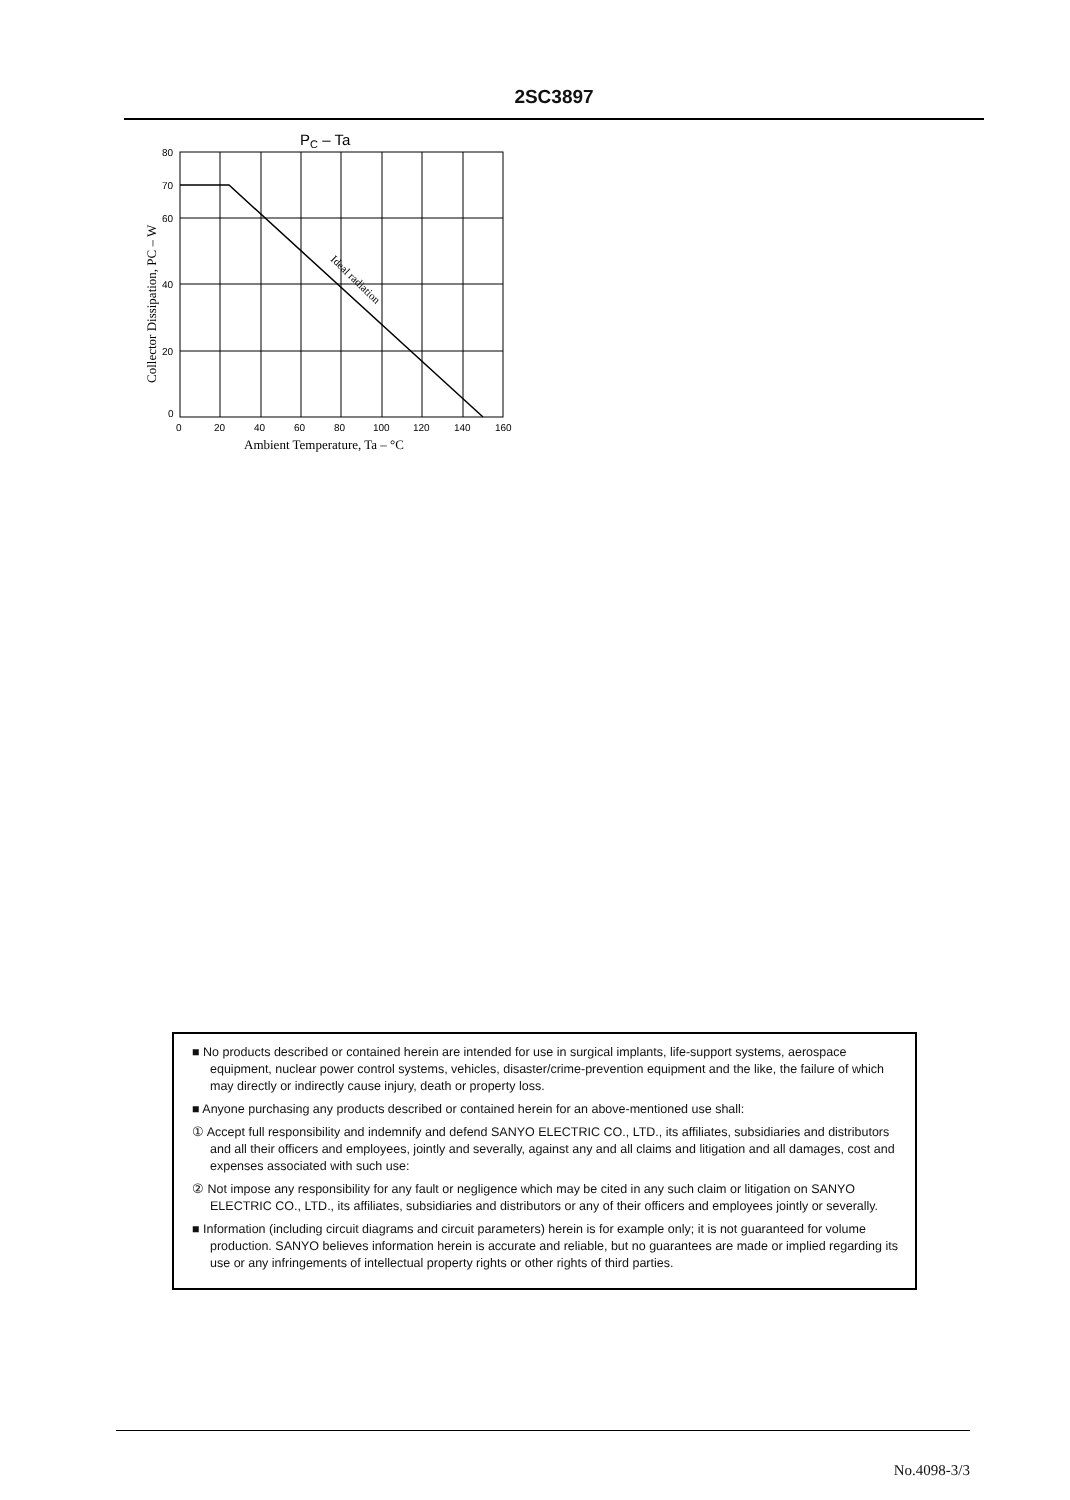2SC3897
PC – Ta
80
70
60
40
20
0
0
20
40
60
80
100
120
140
160
Ambient Temperature, Ta – °C
Collector Dissipation, PC – W
Ideal radiation
■ No products described or contained herein are intended for use in surgical implants, life-support systems, aerospace equipment, nuclear power control systems, vehicles, disaster/crime-prevention equipment and the like, the failure of which may directly or indirectly cause injury, death or property loss.
■ Anyone purchasing any products described or contained herein for an above-mentioned use shall:
① Accept full responsibility and indemnify and defend SANYO ELECTRIC CO., LTD., its affiliates, subsidiaries and distributors and all their officers and employees, jointly and severally, against any and all claims and litigation and all damages, cost and expenses associated with such use:
② Not impose any responsibility for any fault or negligence which may be cited in any such claim or litigation on SANYO ELECTRIC CO., LTD., its affiliates, subsidiaries and distributors or any of their officers and employees jointly or severally.
■ Information (including circuit diagrams and circuit parameters) herein is for example only; it is not guaranteed for volume production. SANYO believes information herein is accurate and reliable, but no guarantees are made or implied regarding its use or any infringements of intellectual property rights or other rights of third parties.
No.4098-3/3